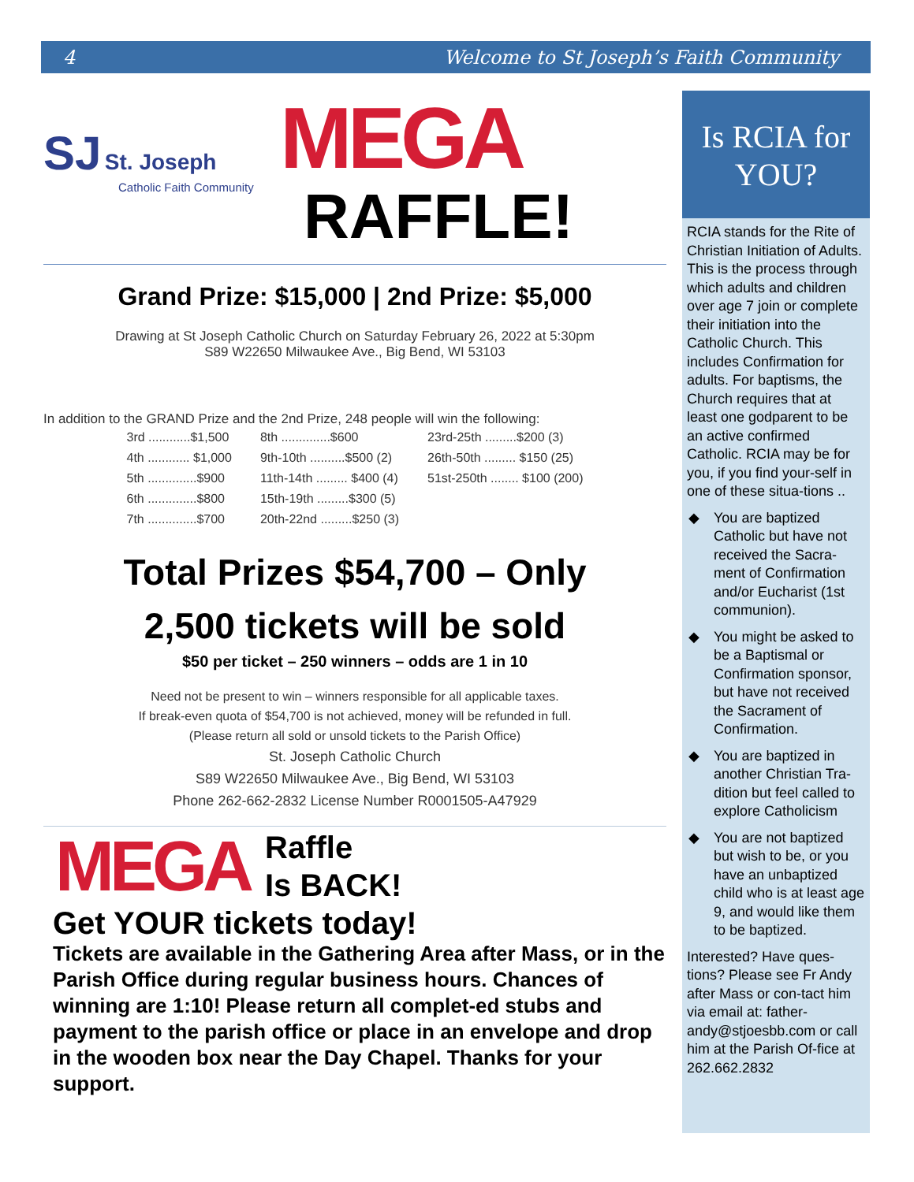4 Welcome to St Joseph’s Faith Community
SJ St. Joseph
Catholic Faith Community
MEGA
RAFFLE!
Grand Prize: $15,000 | 2nd Prize: $5,000
Drawing at St Joseph Catholic Church on Saturday February 26, 2022 at 5:30pm
S89 W22650 Milwaukee Ave., Big Bend, WI 53103
In addition to the GRAND Prize and the 2nd Prize, 248 people will win the following:
| 3rd ............$1,500 | 8th ..............$600 | 23rd-25th .........$200 (3) |
| 4th ............ $1,000 | 9th-10th ..........$500 (2) | 26th-50th ......... $150 (25) |
| 5th ..............$900 | 11th-14th ......... $400 (4) | 51st-250th ........ $100 (200) |
| 6th ..............$800 | 15th-19th .........$300 (5) | |
| 7th ..............$700 | 20th-22nd .........$250 (3) | |
Total Prizes $54,700 – Only
2,500 tickets will be sold
$50 per ticket – 250 winners – odds are 1 in 10
Need not be present to win – winners responsible for all applicable taxes.
If break-even quota of $54,700 is not achieved, money will be refunded in full.
(Please return all sold or unsold tickets to the Parish Office)
St. Joseph Catholic Church
S89 W22650 Milwaukee Ave., Big Bend, WI 53103
Phone 262-662-2832 License Number R0001505-A47929
MEGA
Raffle
Is BACK!
Get YOUR tickets today!
Tickets are available in the Gathering Area after Mass, or in the Parish Office during regular business hours. Chances of winning are 1:10! Please return all complet-ed stubs and payment to the parish office or place in an envelope and drop in the wooden box near the Day Chapel. Thanks for your support.
Is RCIA for
YOU?
RCIA stands for the Rite of Christian Initiation of Adults. This is the process through which adults and children over age 7 join or complete their initiation into the Catholic Church. This includes Confirmation for adults. For baptisms, the Church requires that at least one godparent to be an active confirmed Catholic. RCIA may be for you, if you find your-self in one of these situa-tions ..
◆ You are baptized Catholic but have not received the Sacra-ment of Confirmation and/or Eucharist (1st communion).
◆ You might be asked to be a Baptismal or Confirmation sponsor, but have not received the Sacrament of Confirmation.
◆ You are baptized in another Christian Tra-dition but feel called to explore Catholicism
◆ You are not baptized but wish to be, or you have an unbaptized child who is at least age 9, and would like them to be baptized.
Interested? Have ques-tions? Please see Fr Andy after Mass or con-tact him via email at: father-andy@stjoesbb.com or call him at the Parish Of-fice at 262.662.2832